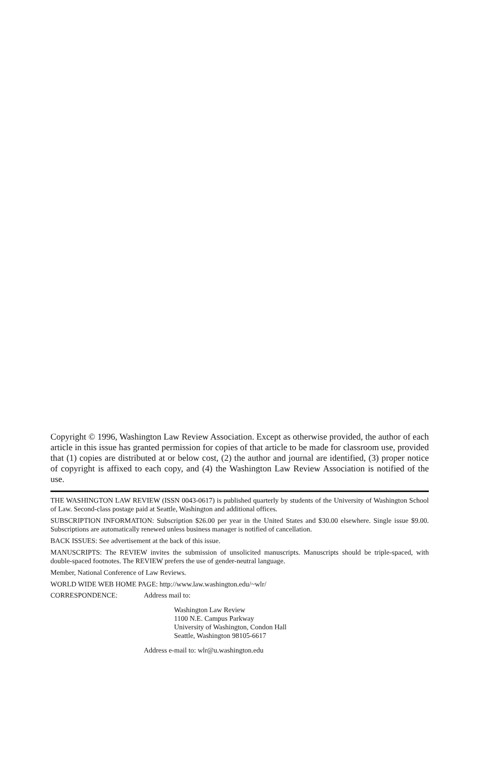Copyright © 1996, Washington Law Review Association. Except as otherwise provided, the author of each article in this issue has granted permission for copies of that article to be made for classroom use, provided that (1) copies are distributed at or below cost, (2) the author and journal are identified, (3) proper notice of copyright is affixed to each copy, and (4) the Washington Law Review Association is notified of the use.
THE WASHINGTON LAW REVIEW (ISSN 0043-0617) is published quarterly by students of the University of Washington School of Law. Second-class postage paid at Seattle, Washington and additional offices.
SUBSCRIPTION INFORMATION: Subscription $26.00 per year in the United States and $30.00 elsewhere. Single issue $9.00. Subscriptions are automatically renewed unless business manager is notified of cancellation.
BACK ISSUES: See advertisement at the back of this issue.
MANUSCRIPTS: The REVIEW invites the submission of unsolicited manuscripts. Manuscripts should be triple-spaced, with double-spaced footnotes. The REVIEW prefers the use of gender-neutral language.
Member, National Conference of Law Reviews.
WORLD WIDE WEB HOME PAGE: http://www.law.washington.edu/~wlr/
CORRESPONDENCE: Address mail to:
Washington Law Review
1100 N.E. Campus Parkway
University of Washington, Condon Hall
Seattle, Washington 98105-6617
Address e-mail to: wlr@u.washington.edu